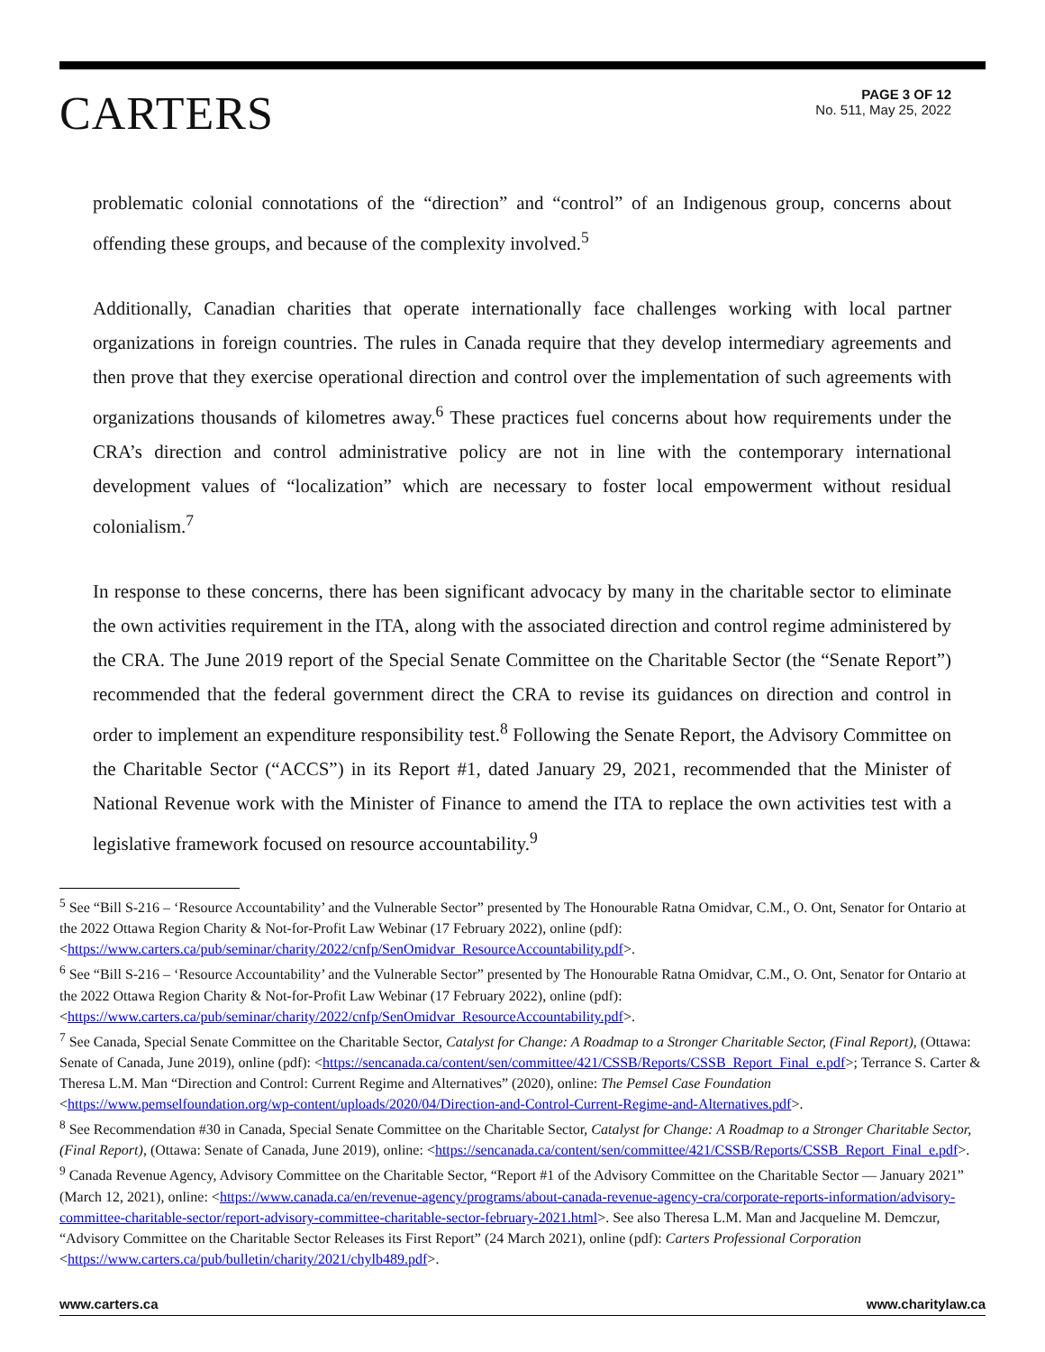CARTERS
PAGE 3 OF 12
No. 511, May 25, 2022
problematic colonial connotations of the “direction” and “control” of an Indigenous group, concerns about offending these groups, and because of the complexity involved.<sup>5</sup>
Additionally, Canadian charities that operate internationally face challenges working with local partner organizations in foreign countries. The rules in Canada require that they develop intermediary agreements and then prove that they exercise operational direction and control over the implementation of such agreements with organizations thousands of kilometres away.<sup>6</sup> These practices fuel concerns about how requirements under the CRA’s direction and control administrative policy are not in line with the contemporary international development values of “localization” which are necessary to foster local empowerment without residual colonialism.<sup>7</sup>
In response to these concerns, there has been significant advocacy by many in the charitable sector to eliminate the own activities requirement in the ITA, along with the associated direction and control regime administered by the CRA. The June 2019 report of the Special Senate Committee on the Charitable Sector (the “Senate Report”) recommended that the federal government direct the CRA to revise its guidances on direction and control in order to implement an expenditure responsibility test.<sup>8</sup> Following the Senate Report, the Advisory Committee on the Charitable Sector (“ACCS”) in its Report #1, dated January 29, 2021, recommended that the Minister of National Revenue work with the Minister of Finance to amend the ITA to replace the own activities test with a legislative framework focused on resource accountability.<sup>9</sup>
<sup>5</sup> See “Bill S-216 – ‘Resource Accountability’ and the Vulnerable Sector” presented by The Honourable Ratna Omidvar, C.M., O. Ont, Senator for Ontario at the 2022 Ottawa Region Charity & Not-for-Profit Law Webinar (17 February 2022), online (pdf): <https://www.carters.ca/pub/seminar/charity/2022/cnfp/SenOmidvar_ResourceAccountability.pdf>.
<sup>6</sup> See “Bill S-216 – ‘Resource Accountability’ and the Vulnerable Sector” presented by The Honourable Ratna Omidvar, C.M., O. Ont, Senator for Ontario at the 2022 Ottawa Region Charity & Not-for-Profit Law Webinar (17 February 2022), online (pdf): <https://www.carters.ca/pub/seminar/charity/2022/cnfp/SenOmidvar_ResourceAccountability.pdf>.
<sup>7</sup> See Canada, Special Senate Committee on the Charitable Sector, Catalyst for Change: A Roadmap to a Stronger Charitable Sector, (Final Report), (Ottawa: Senate of Canada, June 2019), online (pdf): <https://sencanada.ca/content/sen/committee/421/CSSB/Reports/CSSB_Report_Final_e.pdf>; Terrance S. Carter & Theresa L.M. Man “Direction and Control: Current Regime and Alternatives” (2020), online: The Pemsel Case Foundation <https://www.pemselfoundation.org/wp-content/uploads/2020/04/Direction-and-Control-Current-Regime-and-Alternatives.pdf>.
<sup>8</sup> See Recommendation #30 in Canada, Special Senate Committee on the Charitable Sector, Catalyst for Change: A Roadmap to a Stronger Charitable Sector, (Final Report), (Ottawa: Senate of Canada, June 2019), online: <https://sencanada.ca/content/sen/committee/421/CSSB/Reports/CSSB_Report_Final_e.pdf>.
<sup>9</sup> Canada Revenue Agency, Advisory Committee on the Charitable Sector, “Report #1 of the Advisory Committee on the Charitable Sector — January 2021” (March 12, 2021), online: <https://www.canada.ca/en/revenue-agency/programs/about-canada-revenue-agency-cra/corporate-reports-information/advisory-committee-charitable-sector/report-advisory-committee-charitable-sector-february-2021.html>. See also Theresa L.M. Man and Jacqueline M. Demczur, “Advisory Committee on the Charitable Sector Releases its First Report” (24 March 2021), online (pdf): Carters Professional Corporation <https://www.carters.ca/pub/bulletin/charity/2021/chylb489.pdf>.
www.carters.ca www.charitylaw.ca